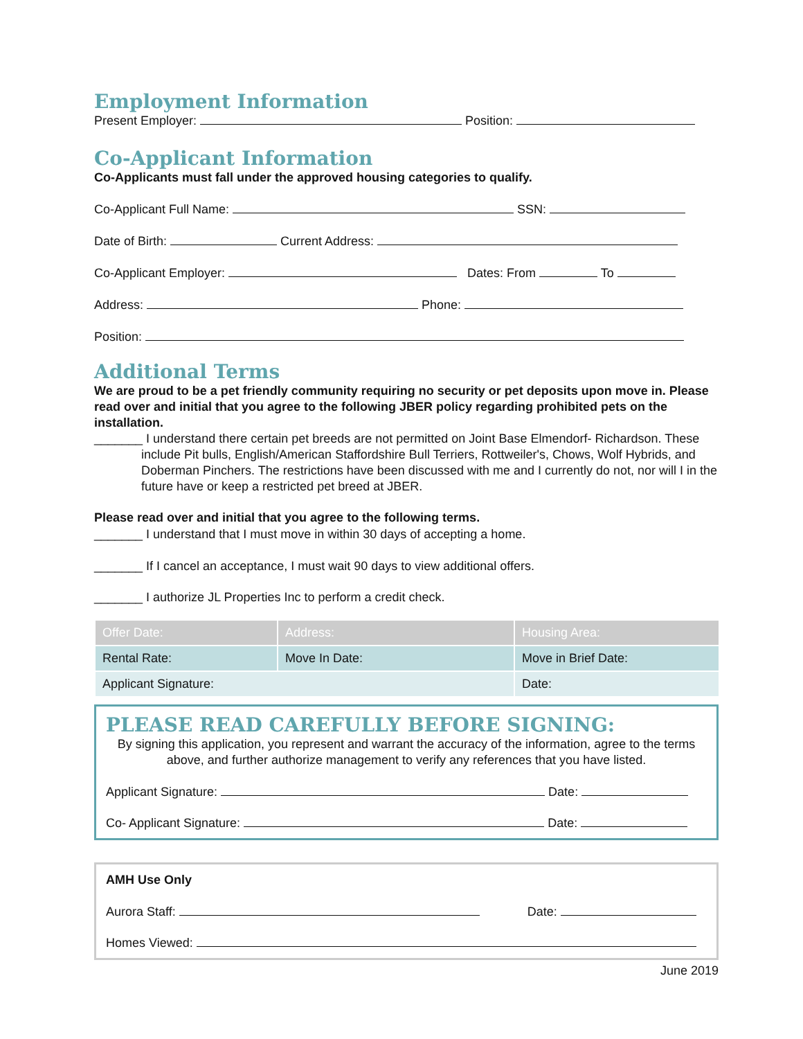Employment Information
Present Employer: Position:
Co-Applicant Information
Co-Applicants must fall under the approved housing categories to qualify.
Co-Applicant Full Name: SSN:
Date of Birth: Current Address:
Co-Applicant Employer: Dates: From To
Address: Phone:
Position:
Additional Terms
We are proud to be a pet friendly community requiring no security or pet deposits upon move in. Please read over and initial that you agree to the following JBER policy regarding prohibited pets on the installation.
_______ I understand there certain pet breeds are not permitted on Joint Base Elmendorf- Richardson. These include Pit bulls, English/American Staffordshire Bull Terriers, Rottweiler's, Chows, Wolf Hybrids, and Doberman Pinchers. The restrictions have been discussed with me and I currently do not, nor will I in the future have or keep a restricted pet breed at JBER.
Please read over and initial that you agree to the following terms.
_______ I understand that I must move in within 30 days of accepting a home.
_______ If I cancel an acceptance, I must wait 90 days to view additional offers.
_______ I authorize JL Properties Inc to perform a credit check.
| Offer Date: | Address: | Housing Area: |
| Rental Rate: | Move In Date: | Move in Brief Date: |
| Applicant Signature: | | Date: |
PLEASE READ CAREFULLY BEFORE SIGNING:
By signing this application, you represent and warrant the accuracy of the information, agree to the terms above, and further authorize management to verify any references that you have listed.
Applicant Signature: Date:
Co- Applicant Signature: Date:
AMH Use Only
Aurora Staff: Date:
Homes Viewed:
June 2019